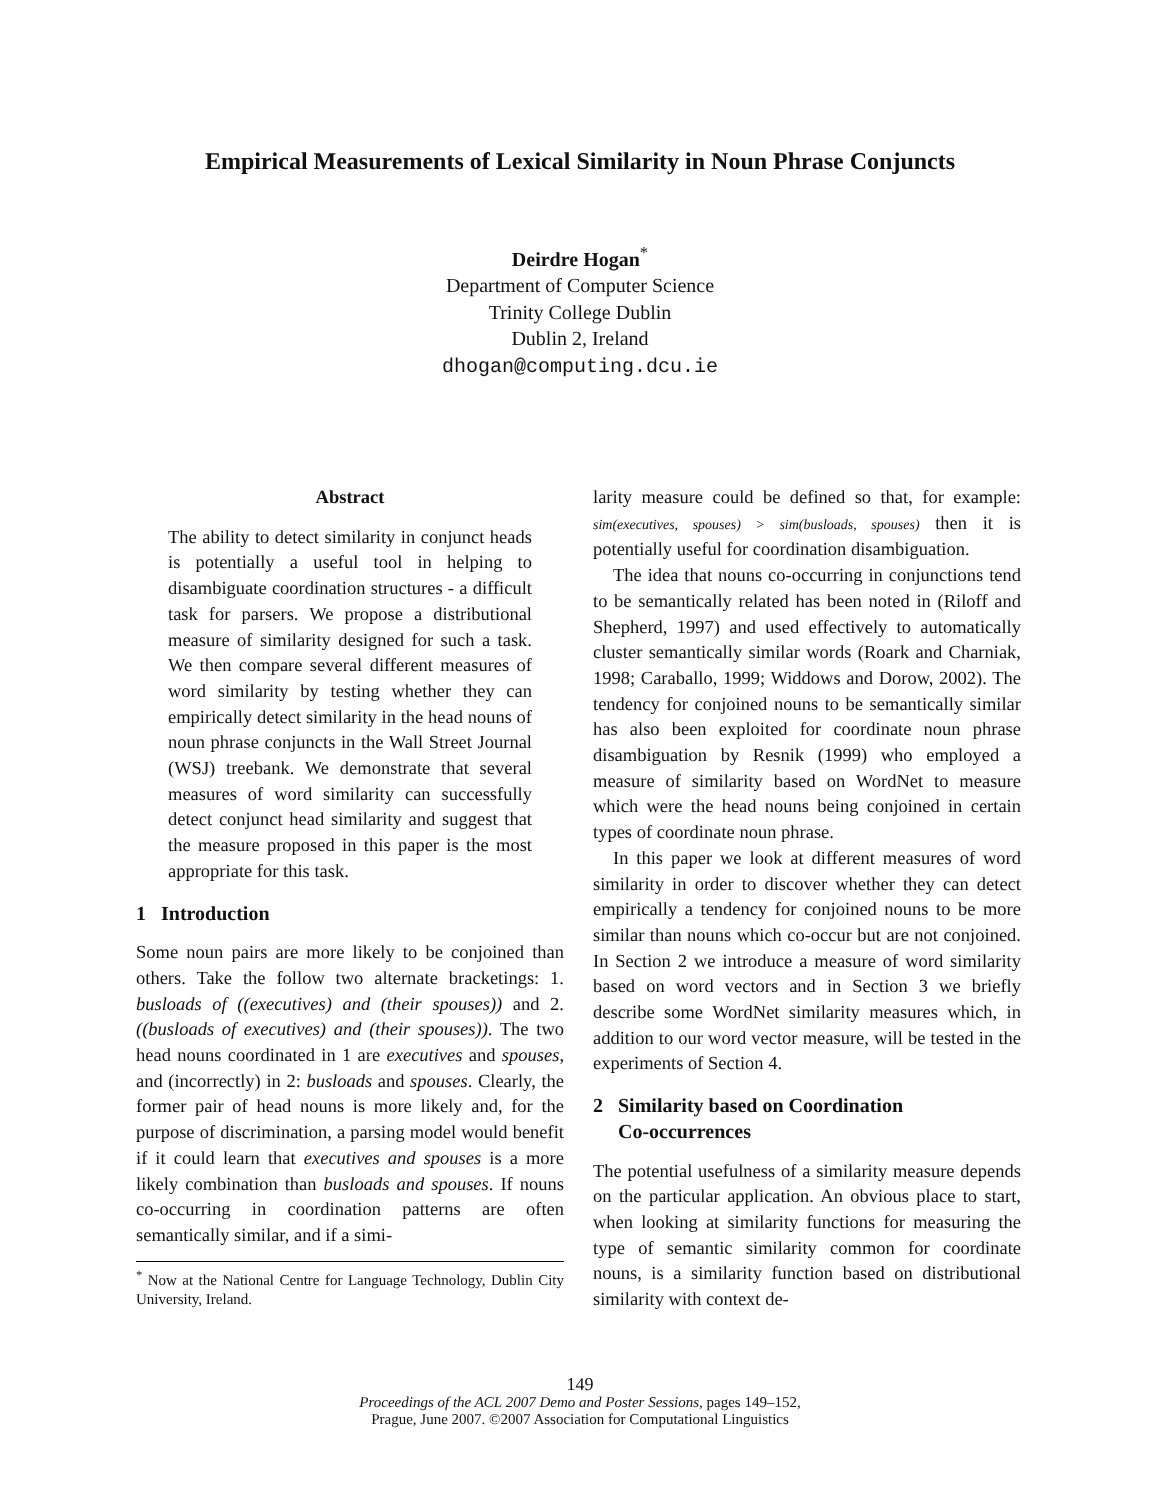Empirical Measurements of Lexical Similarity in Noun Phrase Conjuncts
Deirdre Hogan<sup>*</sup>
Department of Computer Science
Trinity College Dublin
Dublin 2, Ireland
dhogan@computing.dcu.ie
Abstract
The ability to detect similarity in conjunct heads is potentially a useful tool in helping to disambiguate coordination structures - a difficult task for parsers. We propose a distributional measure of similarity designed for such a task. We then compare several different measures of word similarity by testing whether they can empirically detect similarity in the head nouns of noun phrase conjuncts in the Wall Street Journal (WSJ) treebank. We demonstrate that several measures of word similarity can successfully detect conjunct head similarity and suggest that the measure proposed in this paper is the most appropriate for this task.
1 Introduction
Some noun pairs are more likely to be conjoined than others. Take the follow two alternate bracketings: 1. busloads of ((executives) and (their spouses)) and 2. ((busloads of executives) and (their spouses)). The two head nouns coordinated in 1 are executives and spouses, and (incorrectly) in 2: busloads and spouses. Clearly, the former pair of head nouns is more likely and, for the purpose of discrimination, a parsing model would benefit if it could learn that executives and spouses is a more likely combination than busloads and spouses. If nouns co-occurring in coordination patterns are often semantically similar, and if a simi-
<sup>*</sup> Now at the National Centre for Language Technology, Dublin City University, Ireland.
larity measure could be defined so that, for example: sim(executives, spouses) > sim(busloads, spouses) then it is potentially useful for coordination disambiguation.
The idea that nouns co-occurring in conjunctions tend to be semantically related has been noted in (Riloff and Shepherd, 1997) and used effectively to automatically cluster semantically similar words (Roark and Charniak, 1998; Caraballo, 1999; Widdows and Dorow, 2002). The tendency for conjoined nouns to be semantically similar has also been exploited for coordinate noun phrase disambiguation by Resnik (1999) who employed a measure of similarity based on WordNet to measure which were the head nouns being conjoined in certain types of coordinate noun phrase.
In this paper we look at different measures of word similarity in order to discover whether they can detect empirically a tendency for conjoined nouns to be more similar than nouns which co-occur but are not conjoined. In Section 2 we introduce a measure of word similarity based on word vectors and in Section 3 we briefly describe some WordNet similarity measures which, in addition to our word vector measure, will be tested in the experiments of Section 4.
2 Similarity based on Coordination
Co-occurrences
The potential usefulness of a similarity measure depends on the particular application. An obvious place to start, when looking at similarity functions for measuring the type of semantic similarity common for coordinate nouns, is a similarity function based on distributional similarity with context de-
149
Proceedings of the ACL 2007 Demo and Poster Sessions, pages 149–152,
Prague, June 2007. ©2007 Association for Computational Linguistics